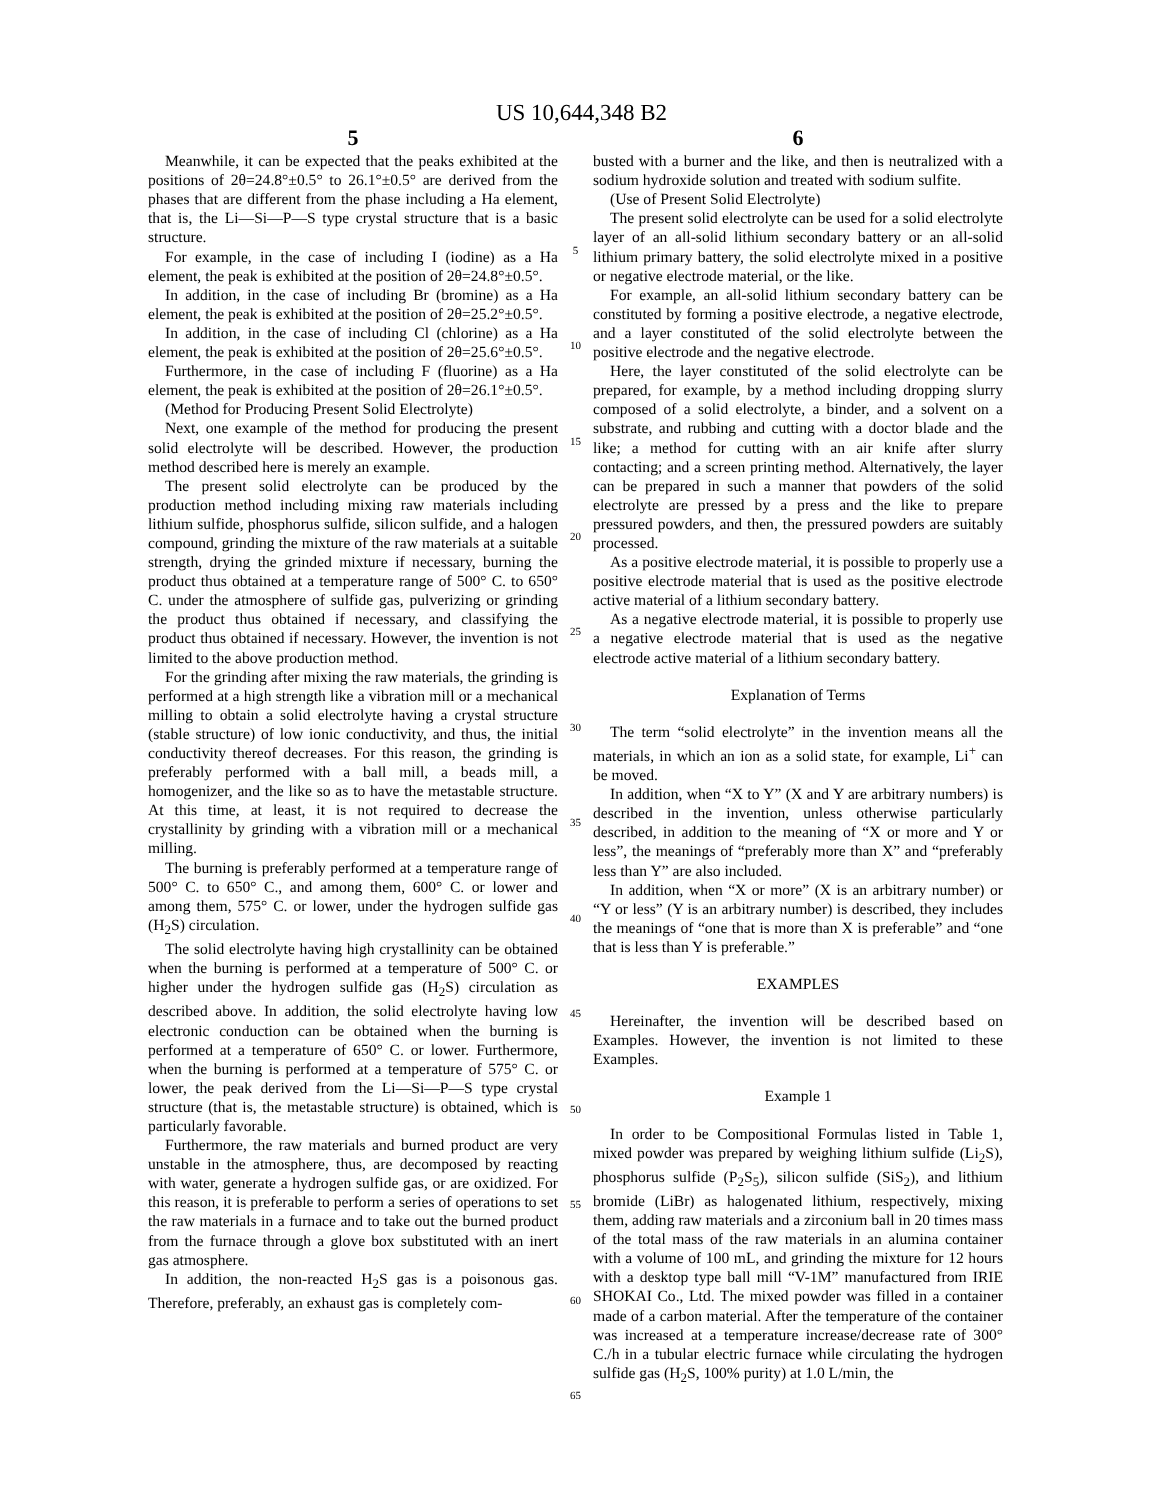US 10,644,348 B2
5
Meanwhile, it can be expected that the peaks exhibited at the positions of 2θ=24.8°±0.5° to 26.1°±0.5° are derived from the phases that are different from the phase including a Ha element, that is, the Li—Si—P—S type crystal structure that is a basic structure.
For example, in the case of including I (iodine) as a Ha element, the peak is exhibited at the position of 2θ=24.8°±0.5°.
In addition, in the case of including Br (bromine) as a Ha element, the peak is exhibited at the position of 2θ=25.2°±0.5°.
In addition, in the case of including Cl (chlorine) as a Ha element, the peak is exhibited at the position of 2θ=25.6°±0.5°.
Furthermore, in the case of including F (fluorine) as a Ha element, the peak is exhibited at the position of 2θ=26.1°±0.5°.
(Method for Producing Present Solid Electrolyte)
Next, one example of the method for producing the present solid electrolyte will be described. However, the production method described here is merely an example.
The present solid electrolyte can be produced by the production method including mixing raw materials including lithium sulfide, phosphorus sulfide, silicon sulfide, and a halogen compound, grinding the mixture of the raw materials at a suitable strength, drying the grinded mixture if necessary, burning the product thus obtained at a temperature range of 500° C. to 650° C. under the atmosphere of sulfide gas, pulverizing or grinding the product thus obtained if necessary, and classifying the product thus obtained if necessary. However, the invention is not limited to the above production method.
For the grinding after mixing the raw materials, the grinding is performed at a high strength like a vibration mill or a mechanical milling to obtain a solid electrolyte having a crystal structure (stable structure) of low ionic conductivity, and thus, the initial conductivity thereof decreases. For this reason, the grinding is preferably performed with a ball mill, a beads mill, a homogenizer, and the like so as to have the metastable structure. At this time, at least, it is not required to decrease the crystallinity by grinding with a vibration mill or a mechanical milling.
The burning is preferably performed at a temperature range of 500° C. to 650° C., and among them, 600° C. or lower and among them, 575° C. or lower, under the hydrogen sulfide gas (H<sub>2</sub>S) circulation.
The solid electrolyte having high crystallinity can be obtained when the burning is performed at a temperature of 500° C. or higher under the hydrogen sulfide gas (H<sub>2</sub>S) circulation as described above. In addition, the solid electrolyte having low electronic conduction can be obtained when the burning is performed at a temperature of 650° C. or lower. Furthermore, when the burning is performed at a temperature of 575° C. or lower, the peak derived from the Li—Si—P—S type crystal structure (that is, the metastable structure) is obtained, which is particularly favorable.
Furthermore, the raw materials and burned product are very unstable in the atmosphere, thus, are decomposed by reacting with water, generate a hydrogen sulfide gas, or are oxidized. For this reason, it is preferable to perform a series of operations to set the raw materials in a furnace and to take out the burned product from the furnace through a glove box substituted with an inert gas atmosphere.
In addition, the non-reacted H<sub>2</sub>S gas is a poisonous gas. Therefore, preferably, an exhaust gas is completely com-
5
10
15
20
25
30
35
40
45
50
55
60
65
6
busted with a burner and the like, and then is neutralized with a sodium hydroxide solution and treated with sodium sulfite.
(Use of Present Solid Electrolyte)
The present solid electrolyte can be used for a solid electrolyte layer of an all-solid lithium secondary battery or an all-solid lithium primary battery, the solid electrolyte mixed in a positive or negative electrode material, or the like.
For example, an all-solid lithium secondary battery can be constituted by forming a positive electrode, a negative electrode, and a layer constituted of the solid electrolyte between the positive electrode and the negative electrode.
Here, the layer constituted of the solid electrolyte can be prepared, for example, by a method including dropping slurry composed of a solid electrolyte, a binder, and a solvent on a substrate, and rubbing and cutting with a doctor blade and the like; a method for cutting with an air knife after slurry contacting; and a screen printing method. Alternatively, the layer can be prepared in such a manner that powders of the solid electrolyte are pressed by a press and the like to prepare pressured powders, and then, the pressured powders are suitably processed.
As a positive electrode material, it is possible to properly use a positive electrode material that is used as the positive electrode active material of a lithium secondary battery.
As a negative electrode material, it is possible to properly use a negative electrode material that is used as the negative electrode active material of a lithium secondary battery.
Explanation of Terms
The term “solid electrolyte” in the invention means all the materials, in which an ion as a solid state, for example, Li<sup>+</sup> can be moved.
In addition, when “X to Y” (X and Y are arbitrary numbers) is described in the invention, unless otherwise particularly described, in addition to the meaning of “X or more and Y or less”, the meanings of “preferably more than X” and “preferably less than Y” are also included.
In addition, when “X or more” (X is an arbitrary number) or “Y or less” (Y is an arbitrary number) is described, they includes the meanings of “one that is more than X is preferable” and “one that is less than Y is preferable.”
EXAMPLES
Hereinafter, the invention will be described based on Examples. However, the invention is not limited to these Examples.
Example 1
In order to be Compositional Formulas listed in Table 1, mixed powder was prepared by weighing lithium sulfide (Li<sub>2</sub>S), phosphorus sulfide (P<sub>2</sub>S<sub>5</sub>), silicon sulfide (SiS<sub>2</sub>), and lithium bromide (LiBr) as halogenated lithium, respectively, mixing them, adding raw materials and a zirconium ball in 20 times mass of the total mass of the raw materials in an alumina container with a volume of 100 mL, and grinding the mixture for 12 hours with a desktop type ball mill “V-1M” manufactured from IRIE SHOKAI Co., Ltd. The mixed powder was filled in a container made of a carbon material. After the temperature of the container was increased at a temperature increase/decrease rate of 300° C./h in a tubular electric furnace while circulating the hydrogen sulfide gas (H<sub>2</sub>S, 100% purity) at 1.0 L/min, the